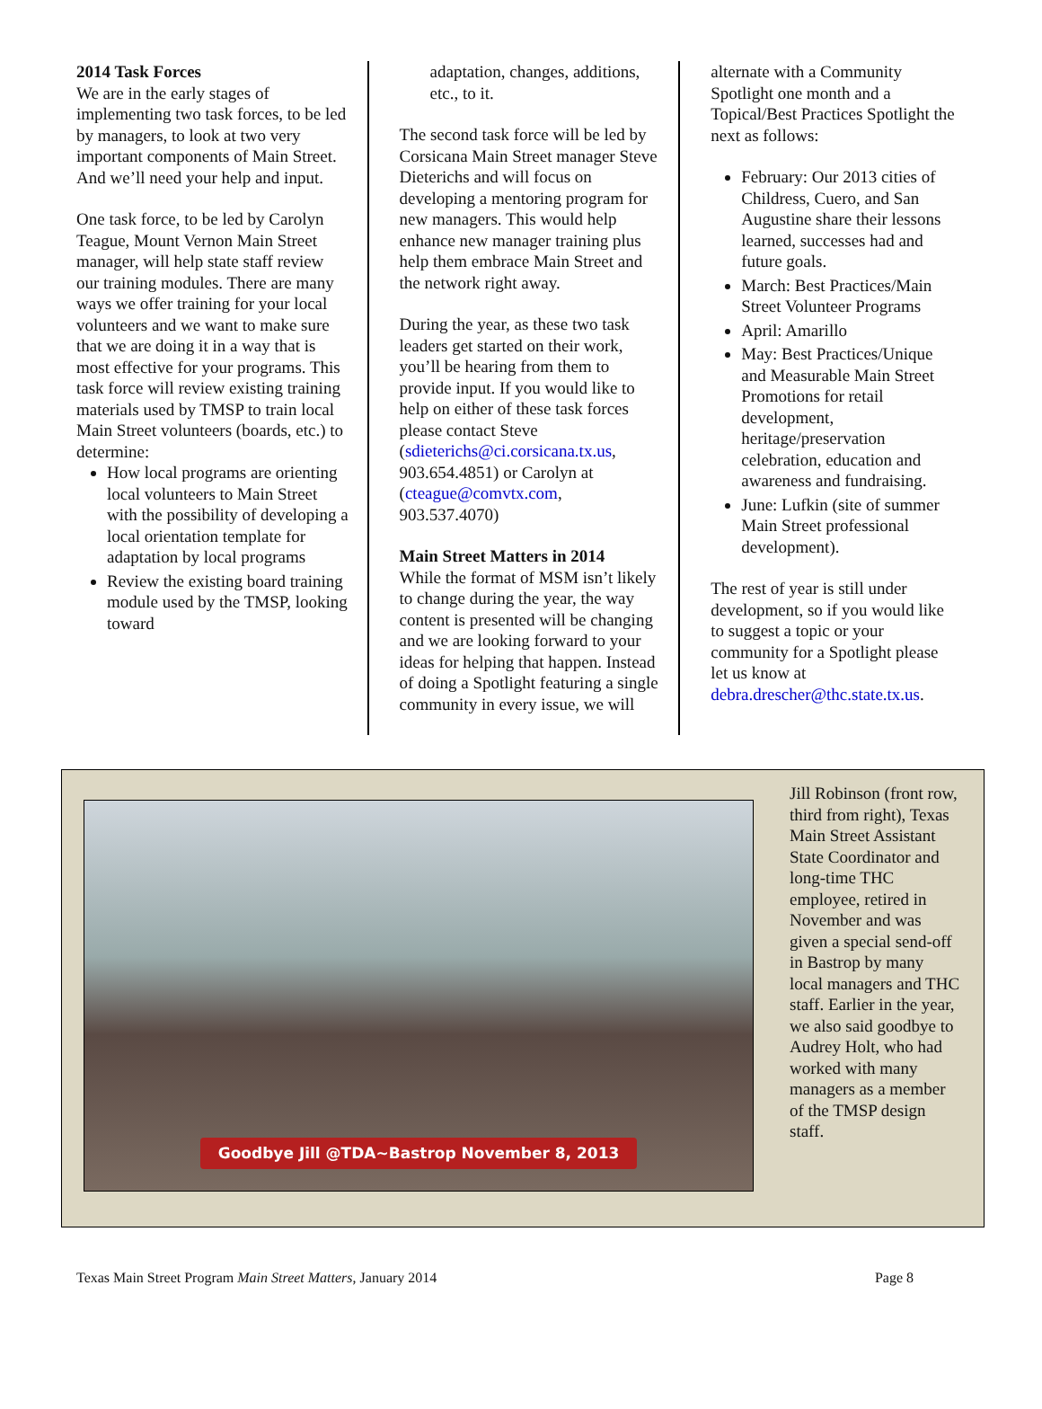2014 Task Forces
We are in the early stages of implementing two task forces, to be led by managers, to look at two very important components of Main Street. And we’ll need your help and input.
One task force, to be led by Carolyn Teague, Mount Vernon Main Street manager, will help state staff review our training modules. There are many ways we offer training for your local volunteers and we want to make sure that we are doing it in a way that is most effective for your programs. This task force will review existing training materials used by TMSP to train local Main Street volunteers (boards, etc.) to determine:
How local programs are orienting local volunteers to Main Street with the possibility of developing a local orientation template for adaptation by local programs
Review the existing board training module used by the TMSP, looking toward
adaptation, changes, additions, etc., to it.
The second task force will be led by Corsicana Main Street manager Steve Dieterichs and will focus on developing a mentoring program for new managers. This would help enhance new manager training plus help them embrace Main Street and the network right away.
During the year, as these two task leaders get started on their work, you’ll be hearing from them to provide input. If you would like to help on either of these task forces please contact Steve (sdieterichs@ci.corsicana.tx.us, 903.654.4851) or Carolyn at (cteague@comvtx.com, 903.537.4070)
Main Street Matters in 2014
While the format of MSM isn’t likely to change during the year, the way content is presented will be changing and we are looking forward to your ideas for helping that happen. Instead of doing a Spotlight featuring a single community in every issue, we will
alternate with a Community Spotlight one month and a Topical/Best Practices Spotlight the next as follows:
February: Our 2013 cities of Childress, Cuero, and San Augustine share their lessons learned, successes had and future goals.
March: Best Practices/Main Street Volunteer Programs
April: Amarillo
May: Best Practices/Unique and Measurable Main Street Promotions for retail development, heritage/preservation celebration, education and awareness and fundraising.
June: Lufkin (site of summer Main Street professional development).
The rest of year is still under development, so if you would like to suggest a topic or your community for a Spotlight please let us know at debra.drescher@thc.state.tx.us.
Goodbye Jill @TDA~Bastrop November 8, 2013
Jill Robinson (front row, third from right), Texas Main Street Assistant State Coordinator and long-time THC employee, retired in November and was given a special send-off in Bastrop by many local managers and THC staff. Earlier in the year, we also said goodbye to Audrey Holt, who had worked with many managers as a member of the TMSP design staff.
Texas Main Street Program Main Street Matters, January 2014 Page 8